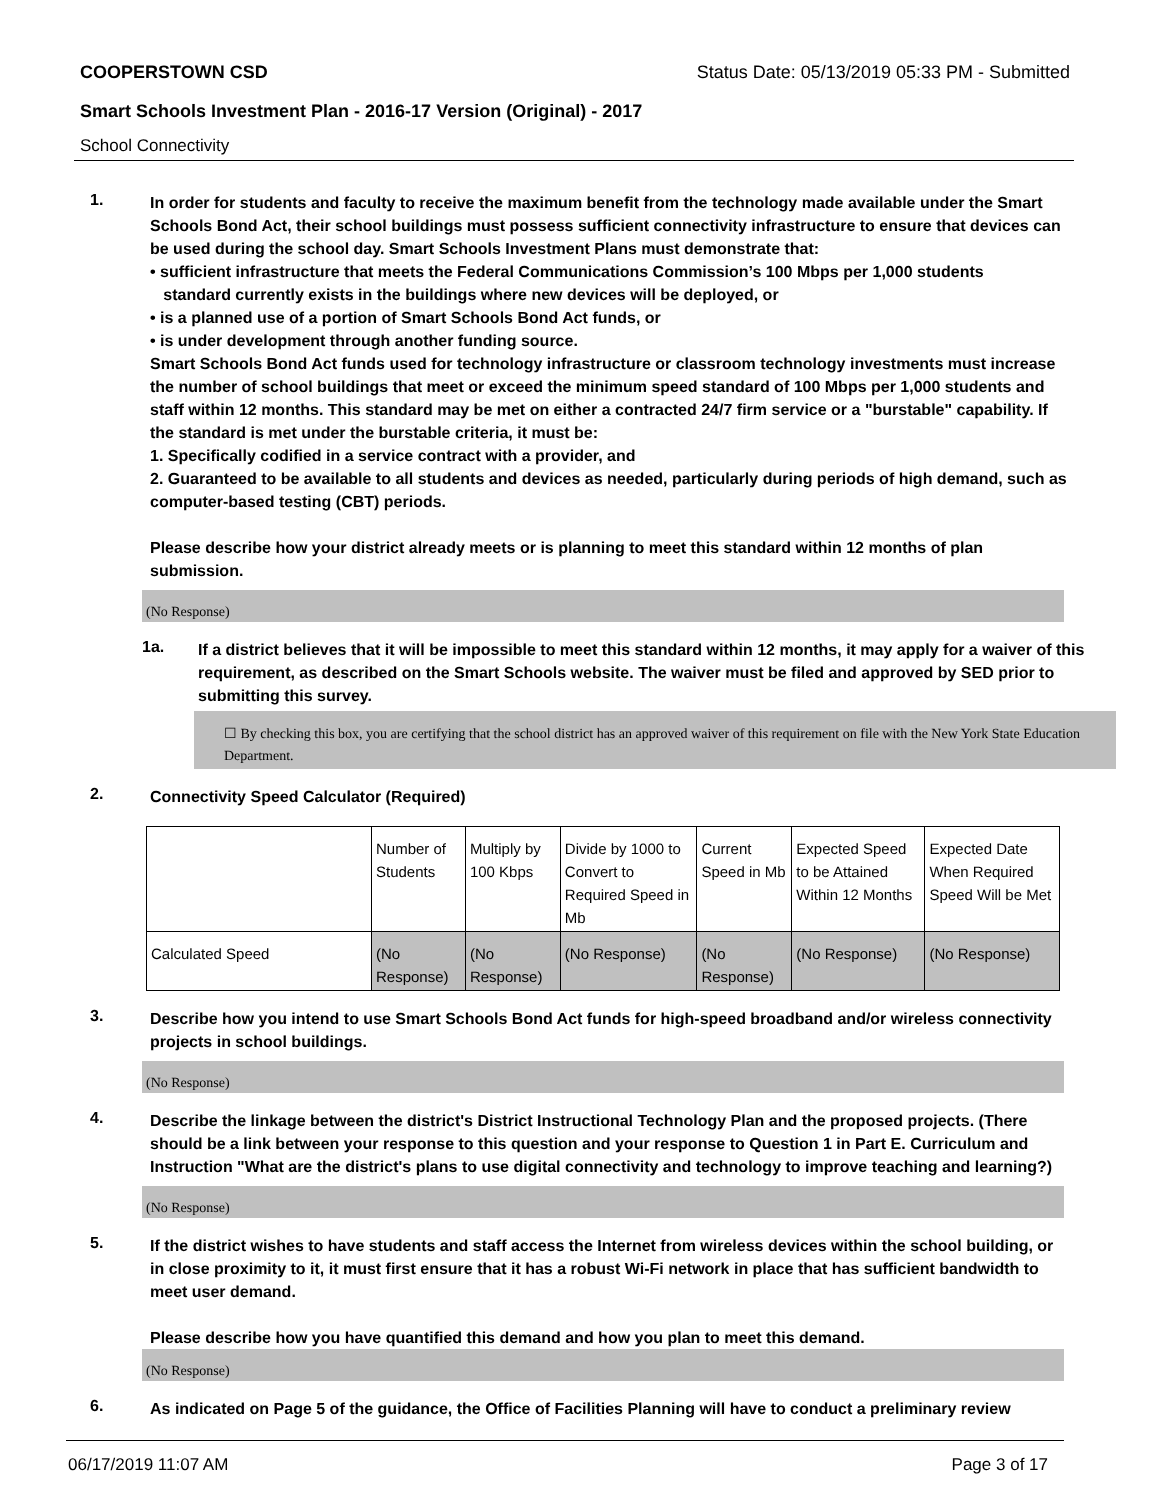COOPERSTOWN CSD Status Date: 05/13/2019 05:33 PM - Submitted
Smart Schools Investment Plan - 2016-17 Version (Original) - 2017
School Connectivity
1.
In order for students and faculty to receive the maximum benefit from the technology made available under the Smart Schools Bond Act, their school buildings must possess sufficient connectivity infrastructure to ensure that devices can be used during the school day. Smart Schools Investment Plans must demonstrate that:
• sufficient infrastructure that meets the Federal Communications Commission’s 100 Mbps per 1,000 students
standard currently exists in the buildings where new devices will be deployed, or
• is a planned use of a portion of Smart Schools Bond Act funds, or
• is under development through another funding source.
Smart Schools Bond Act funds used for technology infrastructure or classroom technology investments must increase the number of school buildings that meet or exceed the minimum speed standard of 100 Mbps per 1,000 students and staff within 12 months. This standard may be met on either a contracted 24/7 firm service or a "burstable" capability. If the standard is met under the burstable criteria, it must be:
1. Specifically codified in a service contract with a provider, and
2. Guaranteed to be available to all students and devices as needed, particularly during periods of high demand, such as computer-based testing (CBT) periods.
Please describe how your district already meets or is planning to meet this standard within 12 months of plan submission.
(No Response)
1a.
If a district believes that it will be impossible to meet this standard within 12 months, it may apply for a waiver of this requirement, as described on the Smart Schools website. The waiver must be filed and approved by SED prior to submitting this survey.
☐ By checking this box, you are certifying that the school district has an approved waiver of this requirement on file with the New York State Education Department.
2.
Connectivity Speed Calculator (Required)
| | Number of Students | Multiply by 100 Kbps | Divide by 1000 to Convert to Required Speed in Mb | Current Speed in Mb | Expected Speed to be Attained Within 12 Months | Expected Date When Required Speed Will be Met |
| Calculated Speed | (No Response) | (No Response) | (No Response) | (No Response) | (No Response) | (No Response) |
3.
Describe how you intend to use Smart Schools Bond Act funds for high-speed broadband and/or wireless connectivity projects in school buildings.
(No Response)
4.
Describe the linkage between the district's District Instructional Technology Plan and the proposed projects. (There should be a link between your response to this question and your response to Question 1 in Part E. Curriculum and Instruction "What are the district's plans to use digital connectivity and technology to improve teaching and learning?)
(No Response)
5.
If the district wishes to have students and staff access the Internet from wireless devices within the school building, or in close proximity to it, it must first ensure that it has a robust Wi-Fi network in place that has sufficient bandwidth to meet user demand.
Please describe how you have quantified this demand and how you plan to meet this demand.
(No Response)
6.
As indicated on Page 5 of the guidance, the Office of Facilities Planning will have to conduct a preliminary review
06/17/2019 11:07 AM Page 3 of 17